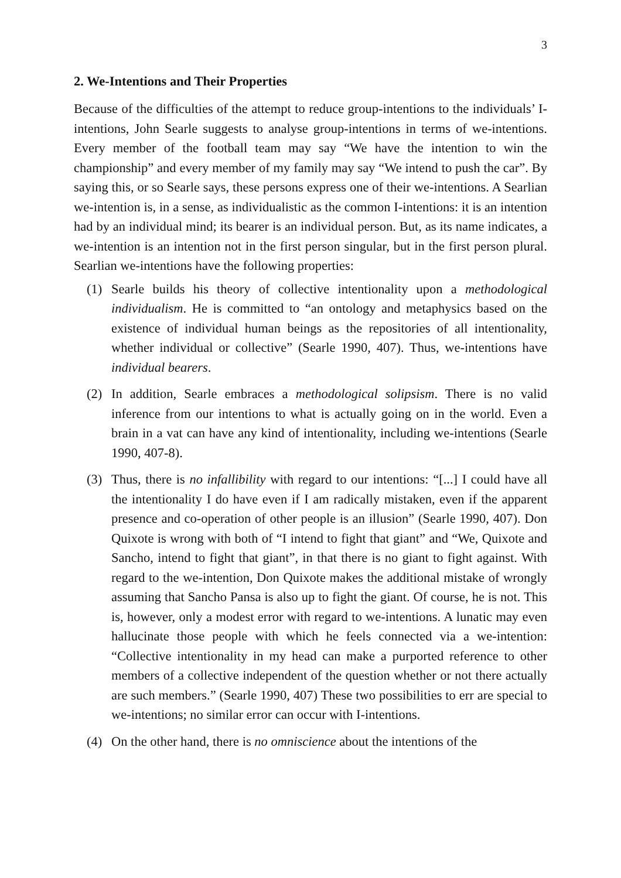3
2. We-Intentions and Their Properties
Because of the difficulties of the attempt to reduce group-intentions to the individuals’ I-intentions, John Searle suggests to analyse group-intentions in terms of we-intentions. Every member of the football team may say “We have the intention to win the championship” and every member of my family may say “We intend to push the car”. By saying this, or so Searle says, these persons express one of their we-intentions. A Searlian we-intention is, in a sense, as individualistic as the common I-intentions: it is an intention had by an individual mind; its bearer is an individual person. But, as its name indicates, a we-intention is an intention not in the first person singular, but in the first person plural. Searlian we-intentions have the following properties:
(1) Searle builds his theory of collective intentionality upon a methodological individualism. He is committed to “an ontology and metaphysics based on the existence of individual human beings as the repositories of all intentionality, whether individual or collective” (Searle 1990, 407). Thus, we-intentions have individual bearers.
(2) In addition, Searle embraces a methodological solipsism. There is no valid inference from our intentions to what is actually going on in the world. Even a brain in a vat can have any kind of intentionality, including we-intentions (Searle 1990, 407-8).
(3) Thus, there is no infallibility with regard to our intentions: “[...] I could have all the intentionality I do have even if I am radically mistaken, even if the apparent presence and co-operation of other people is an illusion” (Searle 1990, 407). Don Quixote is wrong with both of “I intend to fight that giant” and “We, Quixote and Sancho, intend to fight that giant”, in that there is no giant to fight against. With regard to the we-intention, Don Quixote makes the additional mistake of wrongly assuming that Sancho Pansa is also up to fight the giant. Of course, he is not. This is, however, only a modest error with regard to we-intentions. A lunatic may even hallucinate those people with which he feels connected via a we-intention: “Collective intentionality in my head can make a purported reference to other members of a collective independent of the question whether or not there actually are such members.” (Searle 1990, 407) These two possibilities to err are special to we-intentions; no similar error can occur with I-intentions.
(4) On the other hand, there is no omniscience about the intentions of the